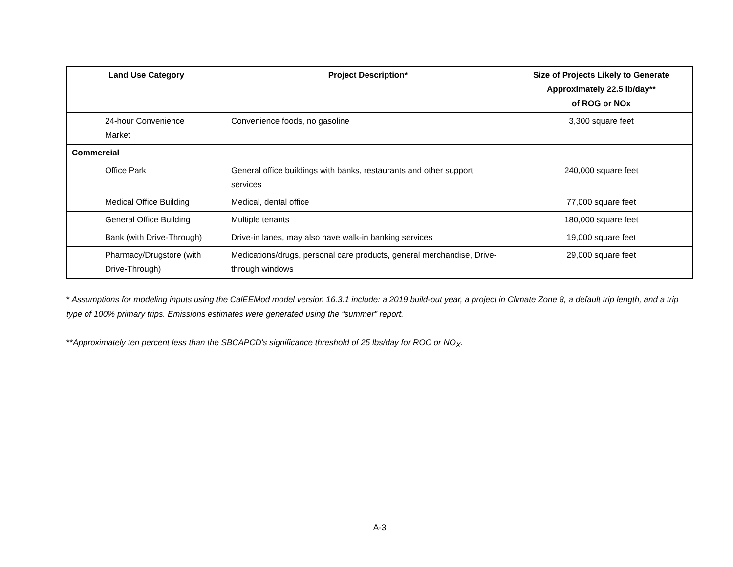| Land Use Category | Project Description* | Size of Projects Likely to Generate Approximately 22.5 lb/day** of ROG or NOx |
| --- | --- | --- |
| 24-hour Convenience Market | Convenience foods, no gasoline | 3,300 square feet |
| Commercial | | |
| Office Park | General office buildings with banks, restaurants and other support services | 240,000 square feet |
| Medical Office Building | Medical, dental office | 77,000 square feet |
| General Office Building | Multiple tenants | 180,000 square feet |
| Bank (with Drive-Through) | Drive-in lanes, may also have walk-in banking services | 19,000 square feet |
| Pharmacy/Drugstore (with Drive-Through) | Medications/drugs, personal care products, general merchandise, Drive-through windows | 29,000 square feet |
* Assumptions for modeling inputs using the CalEEMod model version 16.3.1 include: a 2019 build-out year, a project in Climate Zone 8, a default trip length, and a trip type of 100% primary trips. Emissions estimates were generated using the “summer” report.
**Approximately ten percent less than the SBCAPCD's significance threshold of 25 lbs/day for ROC or NO<sub>X</sub>.
A-3